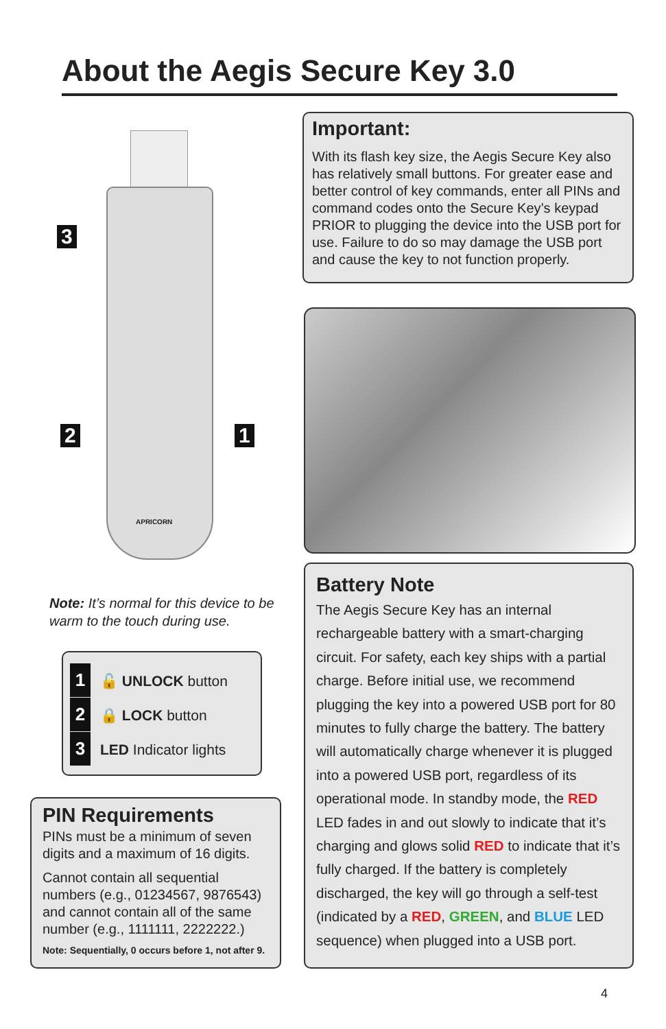About the Aegis Secure Key 3.0
3
2 1
APRICORN
Note: It’s normal for this device to be warm to the touch during use.
1 🔓 UNLOCK button
2 🔒 LOCK button
3 LED Indicator lights
PIN Requirements
PINs must be a minimum of seven digits and a maximum of 16 digits.
Cannot contain all sequential numbers (e.g., 01234567, 9876543) and cannot contain all of the same number (e.g., 1111111, 2222222.)
Note: Sequentially, 0 occurs before 1, not after 9.
Important:
With its flash key size, the Aegis Secure Key also has relatively small buttons. For greater ease and better control of key commands, enter all PINs and command codes onto the Secure Key’s keypad PRIOR to plugging the device into the USB port for use. Failure to do so may damage the USB port and cause the key to not function properly.
Battery Note
The Aegis Secure Key has an internal rechargeable battery with a smart-charging circuit. For safety, each key ships with a partial charge. Before initial use, we recommend plugging the key into a powered USB port for 80 minutes to fully charge the battery. The battery will automatically charge whenever it is plugged into a powered USB port, regardless of its operational mode. In standby mode, the RED LED fades in and out slowly to indicate that it’s charging and glows solid RED to indicate that it’s fully charged. If the battery is completely discharged, the key will go through a self-test (indicated by a RED, GREEN, and BLUE LED sequence) when plugged into a USB port.
4